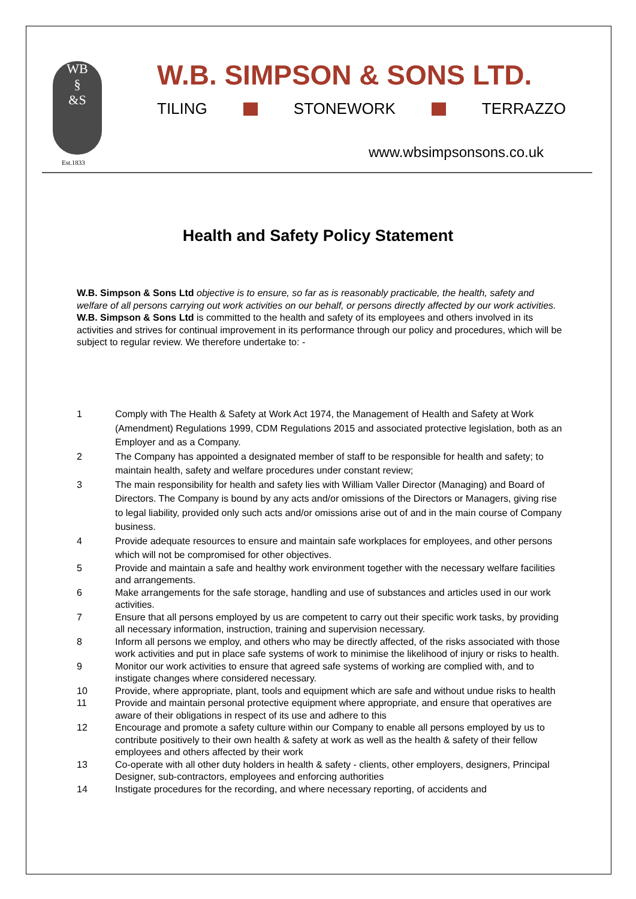WB
§
&S
Est.1833
W.B. SIMPSON & SONS LTD.
TILING STONEWORK TERRAZZO
www.wbsimpsonsons.co.uk
Health and Safety Policy Statement
W.B. Simpson & Sons Ltd objective is to ensure, so far as is reasonably practicable, the health, safety and welfare of all persons carrying out work activities on our behalf, or persons directly affected by our work activities.
W.B. Simpson & Sons Ltd is committed to the health and safety of its employees and others involved in its activities and strives for continual improvement in its performance through our policy and procedures, which will be subject to regular review. We therefore undertake to: -
1 Comply with The Health & Safety at Work Act 1974, the Management of Health and Safety at Work (Amendment) Regulations 1999, CDM Regulations 2015 and associated protective legislation, both as an Employer and as a Company.
2 The Company has appointed a designated member of staff to be responsible for health and safety; to maintain health, safety and welfare procedures under constant review;
3 The main responsibility for health and safety lies with William Valler Director (Managing) and Board of Directors. The Company is bound by any acts and/or omissions of the Directors or Managers, giving rise to legal liability, provided only such acts and/or omissions arise out of and in the main course of Company business.
4 Provide adequate resources to ensure and maintain safe workplaces for employees, and other persons which will not be compromised for other objectives.
5 Provide and maintain a safe and healthy work environment together with the necessary welfare facilities and arrangements.
6 Make arrangements for the safe storage, handling and use of substances and articles used in our work activities.
7 Ensure that all persons employed by us are competent to carry out their specific work tasks, by providing all necessary information, instruction, training and supervision necessary.
8 Inform all persons we employ, and others who may be directly affected, of the risks associated with those work activities and put in place safe systems of work to minimise the likelihood of injury or risks to health.
9 Monitor our work activities to ensure that agreed safe systems of working are complied with, and to instigate changes where considered necessary.
10 Provide, where appropriate, plant, tools and equipment which are safe and without undue risks to health
11 Provide and maintain personal protective equipment where appropriate, and ensure that operatives are aware of their obligations in respect of its use and adhere to this
12 Encourage and promote a safety culture within our Company to enable all persons employed by us to contribute positively to their own health & safety at work as well as the health & safety of their fellow employees and others affected by their work
13 Co-operate with all other duty holders in health & safety - clients, other employers, designers, Principal Designer, sub-contractors, employees and enforcing authorities
14 Instigate procedures for the recording, and where necessary reporting, of accidents and